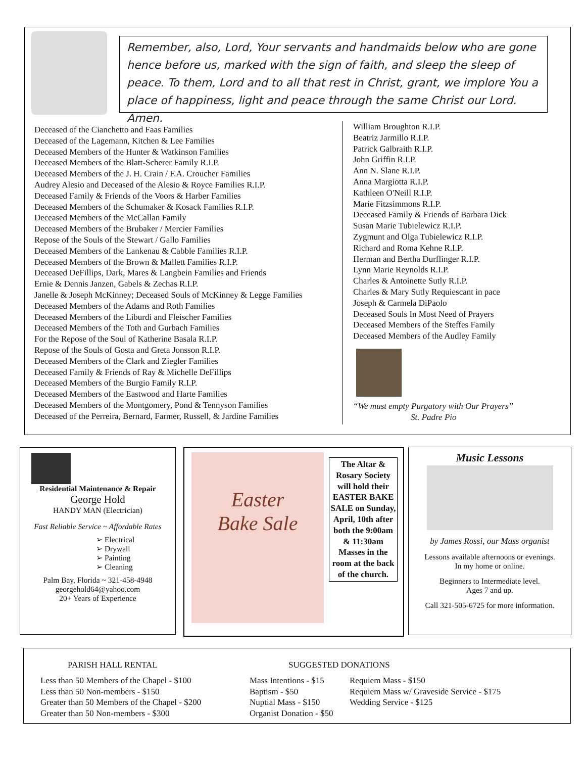Remember, also, Lord, Your servants and handmaids below who are gone hence before us, marked with the sign of faith, and sleep the sleep of peace. To them, Lord and to all that rest in Christ, grant, we implore You a place of happiness, light and peace through the same Christ our Lord. Amen.
Deceased of the Cianchetto and Faas Families
Deceased of the Lagemann, Kitchen & Lee Families
Deceased Members of the Hunter & Watkinson Families
Deceased Members of the Blatt-Scherer Family R.I.P.
Deceased Members of the J. H. Crain / F.A. Croucher Families
Audrey Alesio and Deceased of the Alesio & Royce Families R.I.P.
Deceased Family & Friends of the Voors & Harber Families
Deceased Members of the Schumaker & Kosack Families R.I.P.
Deceased Members of the McCallan Family
Deceased Members of the Brubaker / Mercier Families
Repose of the Souls of the Stewart / Gallo Families
Deceased Members of the Lankenau & Cabble Families R.I.P.
Deceased Members of the Brown & Mallett Families R.I.P.
Deceased DeFillips, Dark, Mares & Langbein Families and Friends
Ernie & Dennis Janzen, Gabels & Zechas R.I.P.
Janelle & Joseph McKinney; Deceased Souls of McKinney & Legge Families
Deceased Members of the Adams and Roth Families
Deceased Members of the Liburdi and Fleischer Families
Deceased Members of the Toth and Gurbach Families
For the Repose of the Soul of Katherine Basala R.I.P.
Repose of the Souls of Gosta and Greta Jonsson R.I.P.
Deceased Members of the Clark and Ziegler Families
Deceased Family & Friends of Ray & Michelle DeFillips
Deceased Members of the Burgio Family R.I.P.
Deceased Members of the Eastwood and Harte Families
Deceased Members of the Montgomery, Pond & Tennyson Families
Deceased of the Perreira, Bernard, Farmer, Russell, & Jardine Families
William Broughton R.I.P.
Beatriz Jarmillo R.I.P.
Patrick Galbraith R.I.P.
John Griffin R.I.P.
Ann N. Slane R.I.P.
Anna Margiotta R.I.P.
Kathleen O'Neill R.I.P.
Marie Fitzsimmons R.I.P.
Deceased Family & Friends of Barbara Dick
Susan Marie Tubielewicz R.I.P.
Zygmunt and Olga Tubielewicz R.I.P.
Richard and Roma Kehne R.I.P.
Herman and Bertha Durflinger R.I.P.
Lynn Marie Reynolds R.I.P.
Charles & Antoinette Sutly R.I.P.
Charles & Mary Sutly Requiescant in pace
Joseph & Carmela DiPaolo
Deceased Souls In Most Need of Prayers
Deceased Members of the Steffes Family
Deceased Members of the Audley Family
“We must empty Purgatory with Our Prayers”
St. Padre Pio
Residential Maintenance & Repair
George Hold
HANDY MAN (Electrician)
Fast Reliable Service ~ Affordable Rates
➢ Electrical
➢ Drywall
➢ Painting
➢ Cleaning
Palm Bay, Florida ~ 321-458-4948
georgehold64@yahoo.com
20+ Years of Experience
Easter
Bake Sale
The Altar & Rosary Society will hold their EASTER BAKE SALE on Sunday, April, 10th after both the 9:00am & 11:30am Masses in the room at the back of the church.
Music Lessons
by James Rossi, our Mass organist
Lessons available afternoons or evenings.
In my home or online.
Beginners to Intermediate level.
Ages 7 and up.
Call 321-505-6725 for more information.
PARISH HALL RENTAL SUGGESTED DONATIONS
Less than 50 Members of the Chapel - $100
Less than 50 Non-members - $150
Greater than 50 Members of the Chapel - $200
Greater than 50 Non-members - $300
Mass Intentions - $15
Baptism - $50
Nuptial Mass - $150
Organist Donation - $50
Requiem Mass - $150
Requiem Mass w/ Graveside Service - $175
Wedding Service - $125